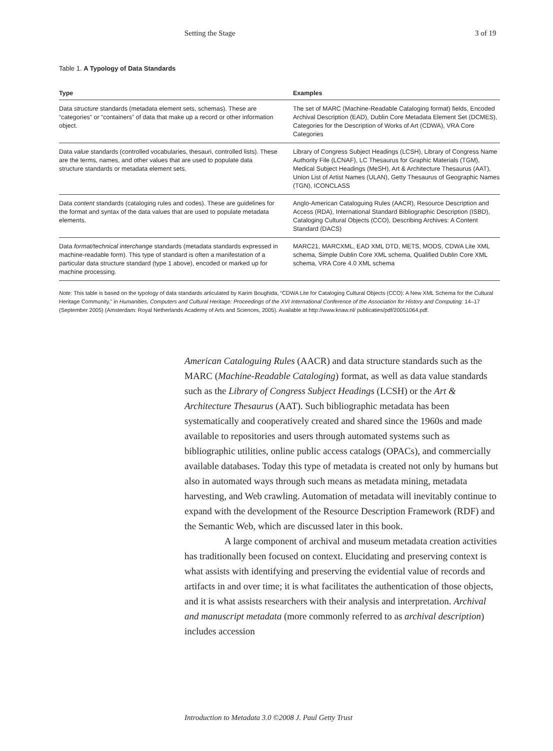Setting the Stage 3 of 19
Table 1. A Typology of Data Standards
| Type | Examples |
| --- | --- |
| Data structure standards (metadata element sets, schemas). These are “categories” or “containers” of data that make up a record or other information object. | The set of MARC (Machine-Readable Cataloging format) fields, Encoded Archival Description (EAD), Dublin Core Metadata Element Set (DCMES), Categories for the Description of Works of Art (CDWA), VRA Core Categories |
| Data value standards (controlled vocabularies, thesauri, controlled lists). These are the terms, names, and other values that are used to populate data structure standards or metadata element sets. | Library of Congress Subject Headings (LCSH), Library of Congress Name Authority File (LCNAF), LC Thesaurus for Graphic Materials (TGM), Medical Subject Headings (MeSH), Art & Architecture Thesaurus (AAT), Union List of Artist Names (ULAN), Getty Thesaurus of Geographic Names (TGN), ICONCLASS |
| Data content standards (cataloging rules and codes). These are guidelines for the format and syntax of the data values that are used to populate metadata elements. | Anglo-American Cataloguing Rules (AACR), Resource Description and Access (RDA), International Standard Bibliographic Description (ISBD), Cataloging Cultural Objects (CCO), Describing Archives: A Content Standard (DACS) |
| Data format/technical interchange standards (metadata standards expressed in machine-readable form). This type of standard is often a manifestation of a particular data structure standard (type 1 above), encoded or marked up for machine processing. | MARC21, MARCXML, EAD XML DTD, METS, MODS, CDWA Lite XML schema, Simple Dublin Core XML schema, Qualified Dublin Core XML schema, VRA Core 4.0 XML schema |
Note: This table is based on the typology of data standards articulated by Karim Boughida, “CDWA Lite for Cataloging Cultural Objects (CCO): A New XML Schema for the Cultural Heritage Community,” in Humanities, Computers and Cultural Heritage: Proceedings of the XVI International Conference of the Association for History and Computing: 14–17 (September 2005) (Amsterdam: Royal Netherlands Academy of Arts and Sciences, 2005). Available at http://www.knaw.nl/ publicaties/pdf/20051064.pdf.
American Cataloguing Rules (AACR) and data structure standards such as the MARC (Machine-Readable Cataloging) format, as well as data value standards such as the Library of Congress Subject Headings (LCSH) or the Art & Architecture Thesaurus (AAT). Such bibliographic metadata has been systematically and cooperatively created and shared since the 1960s and made available to repositories and users through automated systems such as bibliographic utilities, online public access catalogs (OPACs), and commercially available databases. Today this type of metadata is created not only by humans but also in automated ways through such means as metadata mining, metadata harvesting, and Web crawling. Automation of metadata will inevitably continue to expand with the development of the Resource Description Framework (RDF) and the Semantic Web, which are discussed later in this book.
A large component of archival and museum metadata creation activities has traditionally been focused on context. Elucidating and preserving context is what assists with identifying and preserving the evidential value of records and artifacts in and over time; it is what facilitates the authentication of those objects, and it is what assists researchers with their analysis and interpretation. Archival and manuscript metadata (more commonly referred to as archival description) includes accession
Introduction to Metadata 3.0 ©2008 J. Paul Getty Trust